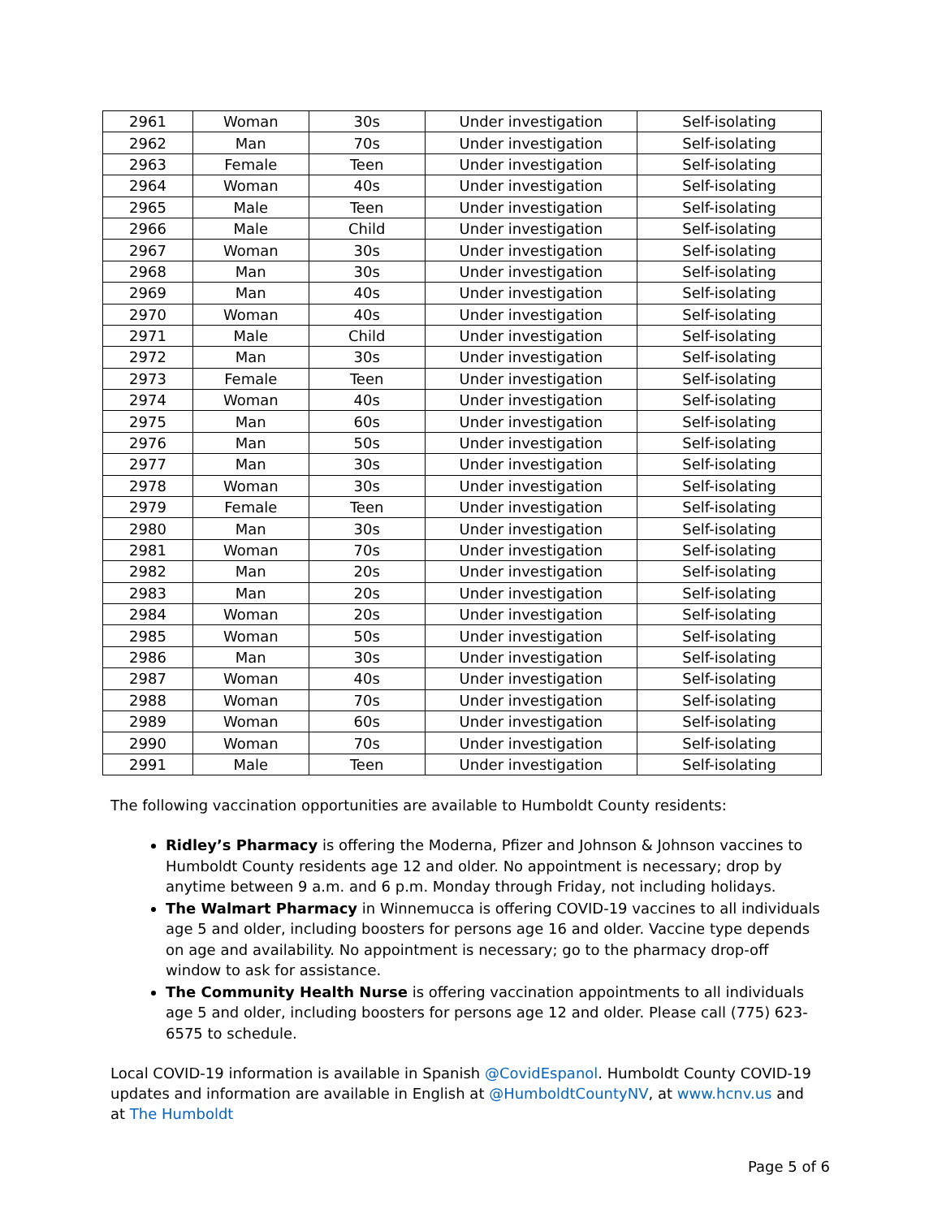| 2961 | Woman | 30s | Under investigation | Self-isolating |
| 2962 | Man | 70s | Under investigation | Self-isolating |
| 2963 | Female | Teen | Under investigation | Self-isolating |
| 2964 | Woman | 40s | Under investigation | Self-isolating |
| 2965 | Male | Teen | Under investigation | Self-isolating |
| 2966 | Male | Child | Under investigation | Self-isolating |
| 2967 | Woman | 30s | Under investigation | Self-isolating |
| 2968 | Man | 30s | Under investigation | Self-isolating |
| 2969 | Man | 40s | Under investigation | Self-isolating |
| 2970 | Woman | 40s | Under investigation | Self-isolating |
| 2971 | Male | Child | Under investigation | Self-isolating |
| 2972 | Man | 30s | Under investigation | Self-isolating |
| 2973 | Female | Teen | Under investigation | Self-isolating |
| 2974 | Woman | 40s | Under investigation | Self-isolating |
| 2975 | Man | 60s | Under investigation | Self-isolating |
| 2976 | Man | 50s | Under investigation | Self-isolating |
| 2977 | Man | 30s | Under investigation | Self-isolating |
| 2978 | Woman | 30s | Under investigation | Self-isolating |
| 2979 | Female | Teen | Under investigation | Self-isolating |
| 2980 | Man | 30s | Under investigation | Self-isolating |
| 2981 | Woman | 70s | Under investigation | Self-isolating |
| 2982 | Man | 20s | Under investigation | Self-isolating |
| 2983 | Man | 20s | Under investigation | Self-isolating |
| 2984 | Woman | 20s | Under investigation | Self-isolating |
| 2985 | Woman | 50s | Under investigation | Self-isolating |
| 2986 | Man | 30s | Under investigation | Self-isolating |
| 2987 | Woman | 40s | Under investigation | Self-isolating |
| 2988 | Woman | 70s | Under investigation | Self-isolating |
| 2989 | Woman | 60s | Under investigation | Self-isolating |
| 2990 | Woman | 70s | Under investigation | Self-isolating |
| 2991 | Male | Teen | Under investigation | Self-isolating |
The following vaccination opportunities are available to Humboldt County residents:
Ridley’s Pharmacy is offering the Moderna, Pfizer and Johnson & Johnson vaccines to Humboldt County residents age 12 and older. No appointment is necessary; drop by anytime between 9 a.m. and 6 p.m. Monday through Friday, not including holidays.
The Walmart Pharmacy in Winnemucca is offering COVID-19 vaccines to all individuals age 5 and older, including boosters for persons age 16 and older. Vaccine type depends on age and availability. No appointment is necessary; go to the pharmacy drop-off window to ask for assistance.
The Community Health Nurse is offering vaccination appointments to all individuals age 5 and older, including boosters for persons age 12 and older. Please call (775) 623-6575 to schedule.
Local COVID-19 information is available in Spanish @CovidEspanol. Humboldt County COVID-19 updates and information are available in English at @HumboldtCountyNV, at www.hcnv.us and at The Humboldt
Page 5 of 6